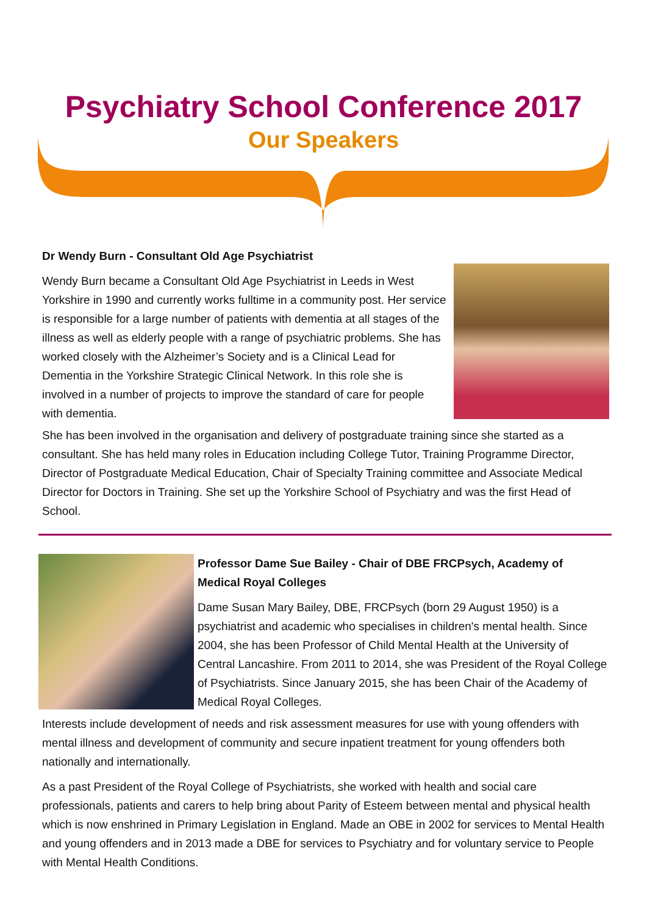Psychiatry School Conference 2017
Our Speakers
Dr Wendy Burn - Consultant Old Age Psychiatrist
Wendy Burn became a Consultant Old Age Psychiatrist in Leeds in West Yorkshire in 1990 and currently works fulltime in a community post. Her service is responsible for a large number of patients with dementia at all stages of the illness as well as elderly people with a range of psychiatric problems. She has worked closely with the Alzheimer’s Society and is a Clinical Lead for Dementia in the Yorkshire Strategic Clinical Network. In this role she is involved in a number of projects to improve the standard of care for people with dementia.
She has been involved in the organisation and delivery of postgraduate training since she started as a consultant. She has held many roles in Education including College Tutor, Training Programme Director, Director of Postgraduate Medical Education, Chair of Specialty Training committee and Associate Medical Director for Doctors in Training. She set up the Yorkshire School of Psychiatry and was the first Head of School.
Professor Dame Sue Bailey - Chair of DBE FRCPsych, Academy of Medical Royal Colleges
Dame Susan Mary Bailey, DBE, FRCPsych (born 29 August 1950) is a psychiatrist and academic who specialises in children's mental health. Since 2004, she has been Professor of Child Mental Health at the University of Central Lancashire. From 2011 to 2014, she was President of the Royal College of Psychiatrists. Since January 2015, she has been Chair of the Academy of Medical Royal Colleges.
Interests include development of needs and risk assessment measures for use with young offenders with mental illness and development of community and secure inpatient treatment for young offenders both nationally and internationally.
As a past President of the Royal College of Psychiatrists, she worked with health and social care professionals, patients and carers to help bring about Parity of Esteem between mental and physical health which is now enshrined in Primary Legislation in England. Made an OBE in 2002 for services to Mental Health and young offenders and in 2013 made a DBE for services to Psychiatry and for voluntary service to People with Mental Health Conditions.